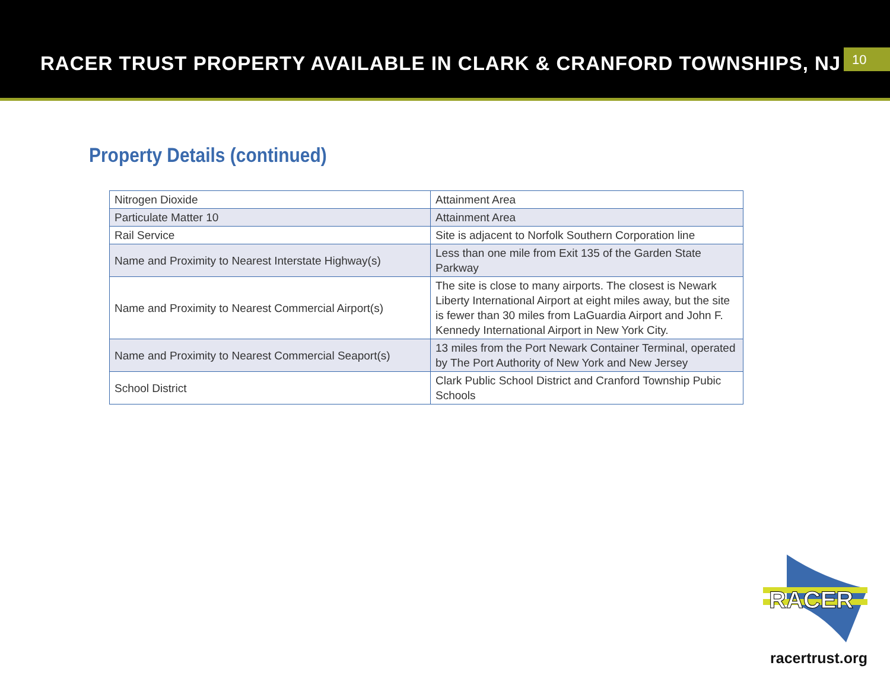RACER TRUST PROPERTY AVAILABLE IN CLARK & CRANFORD TOWNSHIPS, NJ
10
Property Details (continued)
| Nitrogen Dioxide | Attainment Area |
| Particulate Matter 10 | Attainment Area |
| Rail Service | Site is adjacent to Norfolk Southern Corporation line |
| Name and Proximity to Nearest Interstate Highway(s) | Less than one mile from Exit 135 of the Garden State Parkway |
| Name and Proximity to Nearest Commercial Airport(s) | The site is close to many airports. The closest is Newark Liberty International Airport at eight miles away, but the site is fewer than 30 miles from LaGuardia Airport and John F. Kennedy International Airport in New York City. |
| Name and Proximity to Nearest Commercial Seaport(s) | 13 miles from the Port Newark Container Terminal, operated by The Port Authority of New York and New Jersey |
| School District | Clark Public School District and Cranford Township Pubic Schools |
RACER
racertrust.org